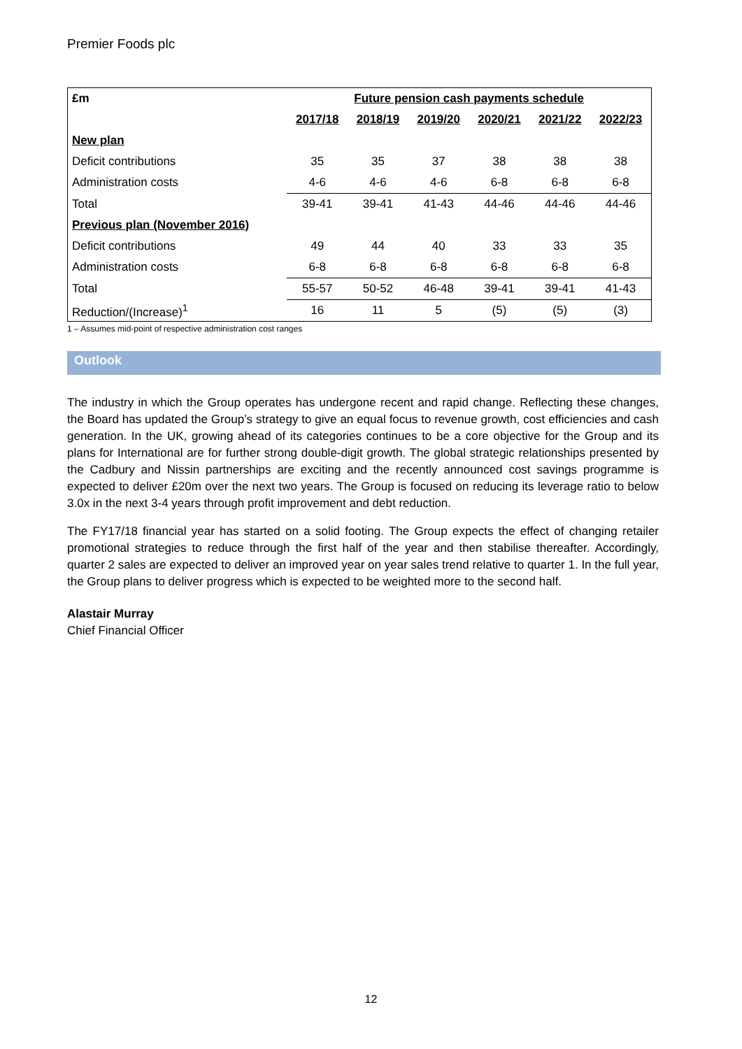Premier Foods plc
| £m | Future pension cash payments schedule | | | | | |
| --- | --- | --- | --- | --- | --- | --- |
| | 2017/18 | 2018/19 | 2019/20 | 2020/21 | 2021/22 | 2022/23 |
| New plan | | | | | | |
| Deficit contributions | 35 | 35 | 37 | 38 | 38 | 38 |
| Administration costs | 4-6 | 4-6 | 4-6 | 6-8 | 6-8 | 6-8 |
| Total | 39-41 | 39-41 | 41-43 | 44-46 | 44-46 | 44-46 |
| Previous plan (November 2016) | | | | | | |
| Deficit contributions | 49 | 44 | 40 | 33 | 33 | 35 |
| Administration costs | 6-8 | 6-8 | 6-8 | 6-8 | 6-8 | 6-8 |
| Total | 55-57 | 50-52 | 46-48 | 39-41 | 39-41 | 41-43 |
| Reduction/(Increase)<sup>1</sup> | 16 | 11 | 5 | (5) | (5) | (3) |
1 – Assumes mid-point of respective administration cost ranges
Outlook
The industry in which the Group operates has undergone recent and rapid change. Reflecting these changes, the Board has updated the Group’s strategy to give an equal focus to revenue growth, cost efficiencies and cash generation. In the UK, growing ahead of its categories continues to be a core objective for the Group and its plans for International are for further strong double-digit growth. The global strategic relationships presented by the Cadbury and Nissin partnerships are exciting and the recently announced cost savings programme is expected to deliver £20m over the next two years. The Group is focused on reducing its leverage ratio to below 3.0x in the next 3-4 years through profit improvement and debt reduction.
The FY17/18 financial year has started on a solid footing. The Group expects the effect of changing retailer promotional strategies to reduce through the first half of the year and then stabilise thereafter. Accordingly, quarter 2 sales are expected to deliver an improved year on year sales trend relative to quarter 1. In the full year, the Group plans to deliver progress which is expected to be weighted more to the second half.
Alastair Murray
Chief Financial Officer
12